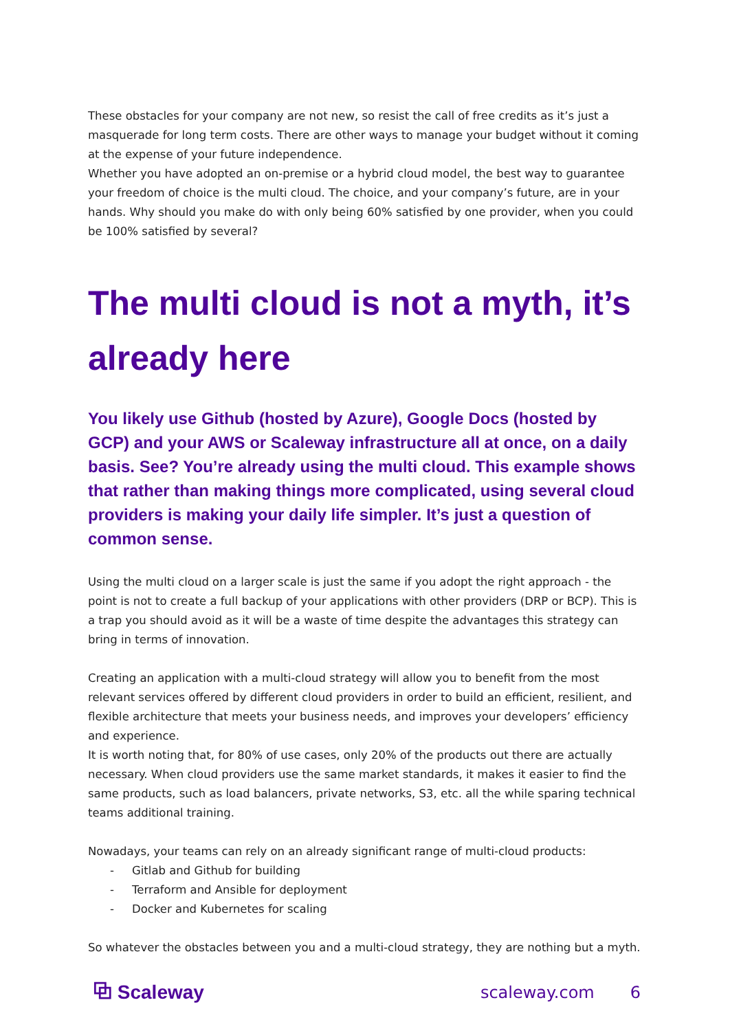These obstacles for your company are not new, so resist the call of free credits as it’s just a masquerade for long term costs. There are other ways to manage your budget without it coming at the expense of your future independence.
Whether you have adopted an on-premise or a hybrid cloud model, the best way to guarantee your freedom of choice is the multi cloud. The choice, and your company’s future, are in your hands. Why should you make do with only being 60% satisfied by one provider, when you could be 100% satisfied by several?
The multi cloud is not a myth, it’s already here
You likely use Github (hosted by Azure), Google Docs (hosted by GCP) and your AWS or Scaleway infrastructure all at once, on a daily basis. See? You’re already using the multi cloud. This example shows that rather than making things more complicated, using several cloud providers is making your daily life simpler. It’s just a question of common sense.
Using the multi cloud on a larger scale is just the same if you adopt the right approach - the point is not to create a full backup of your applications with other providers (DRP or BCP). This is a trap you should avoid as it will be a waste of time despite the advantages this strategy can bring in terms of innovation.
Creating an application with a multi-cloud strategy will allow you to benefit from the most relevant services offered by different cloud providers in order to build an efficient, resilient, and flexible architecture that meets your business needs, and improves your developers’ efficiency and experience.
It is worth noting that, for 80% of use cases, only 20% of the products out there are actually necessary. When cloud providers use the same market standards, it makes it easier to find the same products, such as load balancers, private networks, S3, etc. all the while sparing technical teams additional training.
Nowadays, your teams can rely on an already significant range of multi-cloud products:
- Gitlab and Github for building
- Terraform and Ansible for deployment
- Docker and Kubernetes for scaling
So whatever the obstacles between you and a multi-cloud strategy, they are nothing but a myth.
⧉ Scaleway
scaleway.com 6